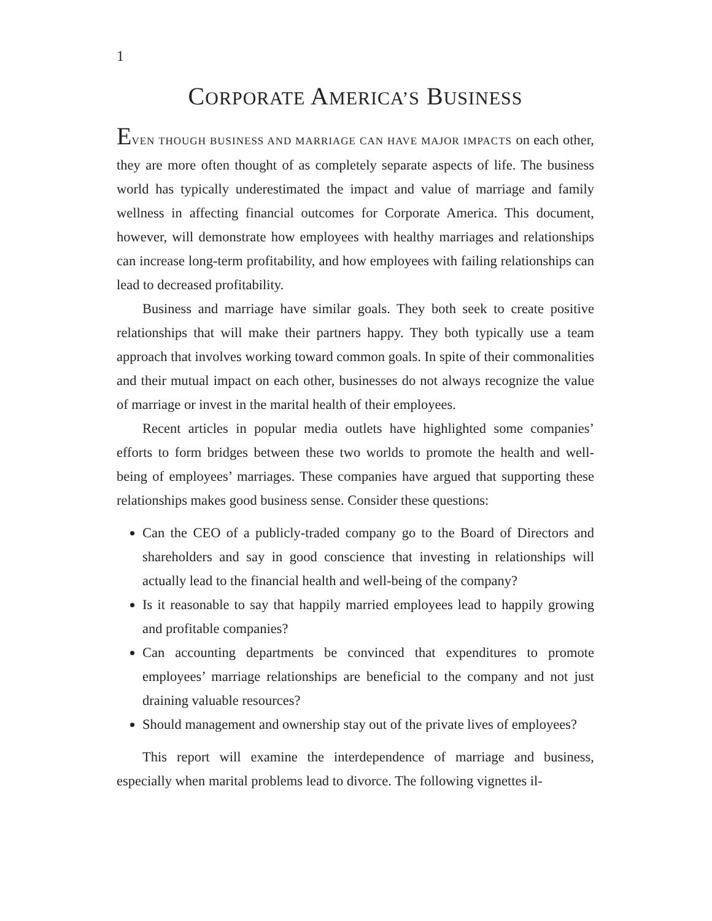1
CORPORATE AMERICA’S BUSINESS
EVEN THOUGH BUSINESS AND MARRIAGE CAN HAVE MAJOR IMPACTS on each other, they are more often thought of as completely separate aspects of life. The business world has typically underestimated the impact and value of marriage and family wellness in affecting financial outcomes for Corporate America. This document, however, will demonstrate how employees with healthy marriages and relationships can increase long-term profitability, and how employees with failing relationships can lead to decreased profitability.
Business and marriage have similar goals. They both seek to create positive relationships that will make their partners happy. They both typically use a team approach that involves working toward common goals. In spite of their commonalities and their mutual impact on each other, businesses do not always recognize the value of marriage or invest in the marital health of their employees.
Recent articles in popular media outlets have highlighted some companies’ efforts to form bridges between these two worlds to promote the health and well-being of employees’ marriages. These companies have argued that supporting these relationships makes good business sense. Consider these questions:
Can the CEO of a publicly-traded company go to the Board of Directors and shareholders and say in good conscience that investing in relationships will actually lead to the financial health and well-being of the company?
Is it reasonable to say that happily married employees lead to happily growing and profitable companies?
Can accounting departments be convinced that expenditures to promote employees’ marriage relationships are beneficial to the company and not just draining valuable resources?
Should management and ownership stay out of the private lives of employees?
This report will examine the interdependence of marriage and business, especially when marital problems lead to divorce. The following vignettes il-